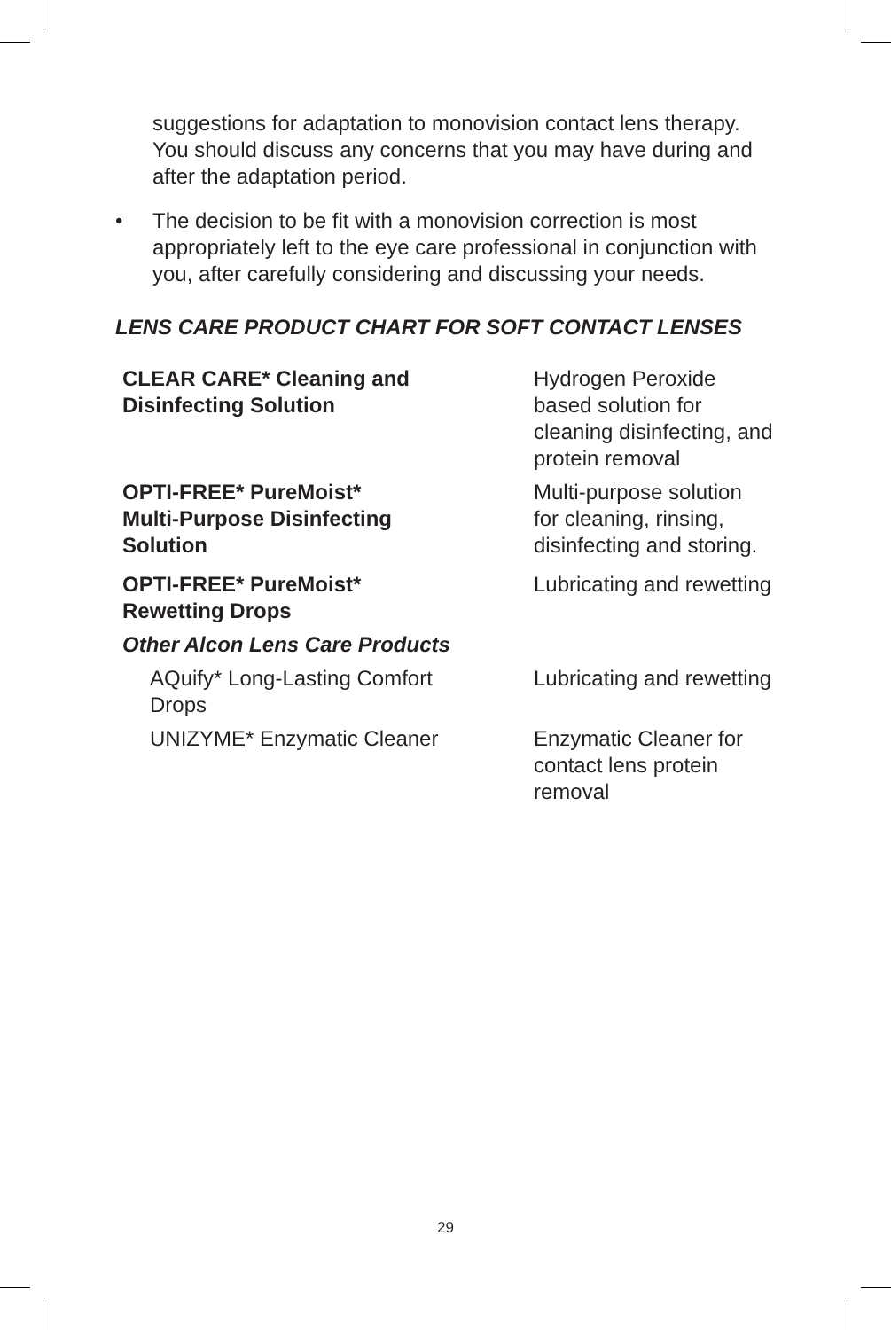suggestions for adaptation to monovision contact lens therapy. You should discuss any concerns that you may have during and after the adaptation period.
• The decision to be fit with a monovision correction is most appropriately left to the eye care professional in conjunction with you, after carefully considering and discussing your needs.
LENS CARE PRODUCT CHART FOR SOFT CONTACT LENSES
| CLEAR CARE* Cleaning and Disinfecting Solution | Hydrogen Peroxide based solution for cleaning disinfecting, and protein removal |
| OPTI-FREE* PureMoist* Multi-Purpose Disinfecting Solution | Multi-purpose solution for cleaning, rinsing, disinfecting and storing. |
| OPTI-FREE* PureMoist* Rewetting Drops | Lubricating and rewetting |
| Other Alcon Lens Care Products | |
| AQuify* Long-Lasting Comfort Drops | Lubricating and rewetting |
| UNIZYME* Enzymatic Cleaner | Enzymatic Cleaner for contact lens protein removal |
29